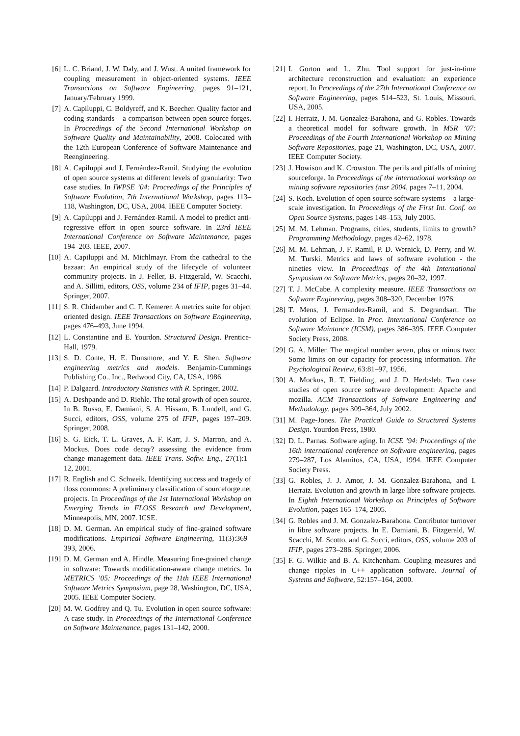[6] L. C. Briand, J. W. Daly, and J. Wust. A united framework for coupling measurement in object-oriented systems. IEEE Transactions on Software Engineering, pages 91–121, January/February 1999.
[7] A. Capiluppi, C. Boldyreff, and K. Beecher. Quality factor and coding standards – a comparison between open source forges. In Proceedings of the Second International Workshop on Software Quality and Maintainability, 2008. Colocated with the 12th European Conference of Software Maintenance and Reengineering.
[8] A. Capiluppi and J. Fernández-Ramil. Studying the evolution of open source systems at different levels of granularity: Two case studies. In IWPSE ’04: Proceedings of the Principles of Software Evolution, 7th International Workshop, pages 113–118, Washington, DC, USA, 2004. IEEE Computer Society.
[9] A. Capiluppi and J. Fernández-Ramil. A model to predict anti-regressive effort in open source software. In 23rd IEEE International Conference on Software Maintenance, pages 194–203. IEEE, 2007.
[10] A. Capiluppi and M. Michlmayr. From the cathedral to the bazaar: An empirical study of the lifecycle of volunteer community projects. In J. Feller, B. Fitzgerald, W. Scacchi, and A. Sillitti, editors, OSS, volume 234 of IFIP, pages 31–44. Springer, 2007.
[11] S. R. Chidamber and C. F. Kemerer. A metrics suite for object oriented design. IEEE Transactions on Software Engineering, pages 476–493, June 1994.
[12] L. Constantine and E. Yourdon. Structured Design. Prentice-Hall, 1979.
[13] S. D. Conte, H. E. Dunsmore, and Y. E. Shen. Software engineering metrics and models. Benjamin-Cummings Publishing Co., Inc., Redwood City, CA, USA, 1986.
[14] P. Dalgaard. Introductory Statistics with R. Springer, 2002.
[15] A. Deshpande and D. Riehle. The total growth of open source. In B. Russo, E. Damiani, S. A. Hissam, B. Lundell, and G. Succi, editors, OSS, volume 275 of IFIP, pages 197–209. Springer, 2008.
[16] S. G. Eick, T. L. Graves, A. F. Karr, J. S. Marron, and A. Mockus. Does code decay? assessing the evidence from change management data. IEEE Trans. Softw. Eng., 27(1):1–12, 2001.
[17] R. English and C. Schweik. Identifying success and tragedy of floss commons: A preliminary classification of sourceforge.net projects. In Proceedings of the 1st International Workshop on Emerging Trends in FLOSS Research and Development, Minneapolis, MN, 2007. ICSE.
[18] D. M. German. An empirical study of fine-grained software modifications. Empirical Software Engineering, 11(3):369–393, 2006.
[19] D. M. German and A. Hindle. Measuring fine-grained change in software: Towards modification-aware change metrics. In METRICS ’05: Proceedings of the 11th IEEE International Software Metrics Symposium, page 28, Washington, DC, USA, 2005. IEEE Computer Society.
[20] M. W. Godfrey and Q. Tu. Evolution in open source software: A case study. In Proceedings of the International Conference on Software Maintenance, pages 131–142, 2000.
[21] I. Gorton and L. Zhu. Tool support for just-in-time architecture reconstruction and evaluation: an experience report. In Proceedings of the 27th International Conference on Software Engineering, pages 514–523, St. Louis, Missouri, USA, 2005.
[22] I. Herraiz, J. M. Gonzalez-Barahona, and G. Robles. Towards a theoretical model for software growth. In MSR ’07: Proceedings of the Fourth International Workshop on Mining Software Repositories, page 21, Washington, DC, USA, 2007. IEEE Computer Society.
[23] J. Howison and K. Crowston. The perils and pitfalls of mining sourceforge. In Proceedings of the international workshop on mining software repositories (msr 2004, pages 7–11, 2004.
[24] S. Koch. Evolution of open source software systems – a large-scale investigation. In Proceedings of the First Int. Conf. on Open Source Systems, pages 148–153, July 2005.
[25] M. M. Lehman. Programs, cities, students, limits to growth? Programming Methodology, pages 42–62, 1978.
[26] M. M. Lehman, J. F. Ramil, P. D. Wernick, D. Perry, and W. M. Turski. Metrics and laws of software evolution - the nineties view. In Proceedings of the 4th International Symposium on Software Metrics, pages 20–32, 1997.
[27] T. J. McCabe. A complexity measure. IEEE Transactions on Software Engineering, pages 308–320, December 1976.
[28] T. Mens, J. Fernandez-Ramil, and S. Degrandsart. The evolution of Eclipse. In Proc. International Conference on Software Maintance (ICSM), pages 386–395. IEEE Computer Society Press, 2008.
[29] G. A. Miller. The magical number seven, plus or minus two: Some limits on our capacity for processing information. The Psychological Review, 63:81–97, 1956.
[30] A. Mockus, R. T. Fielding, and J. D. Herbsleb. Two case studies of open source software development: Apache and mozilla. ACM Transactions of Software Engineering and Methodology, pages 309–364, July 2002.
[31] M. Page-Jones. The Practical Guide to Structured Systems Design. Yourdon Press, 1980.
[32] D. L. Parnas. Software aging. In ICSE ’94: Proceedings of the 16th international conference on Software engineering, pages 279–287, Los Alamitos, CA, USA, 1994. IEEE Computer Society Press.
[33] G. Robles, J. J. Amor, J. M. Gonzalez-Barahona, and I. Herraiz. Evolution and growth in large libre software projects. In Eighth International Workshop on Principles of Software Evolution, pages 165–174, 2005.
[34] G. Robles and J. M. Gonzalez-Barahona. Contributor turnover in libre software projects. In E. Damiani, B. Fitzgerald, W. Scacchi, M. Scotto, and G. Succi, editors, OSS, volume 203 of IFIP, pages 273–286. Springer, 2006.
[35] F. G. Wilkie and B. A. Kitchenham. Coupling measures and change ripples in C++ application software. Journal of Systems and Software, 52:157–164, 2000.